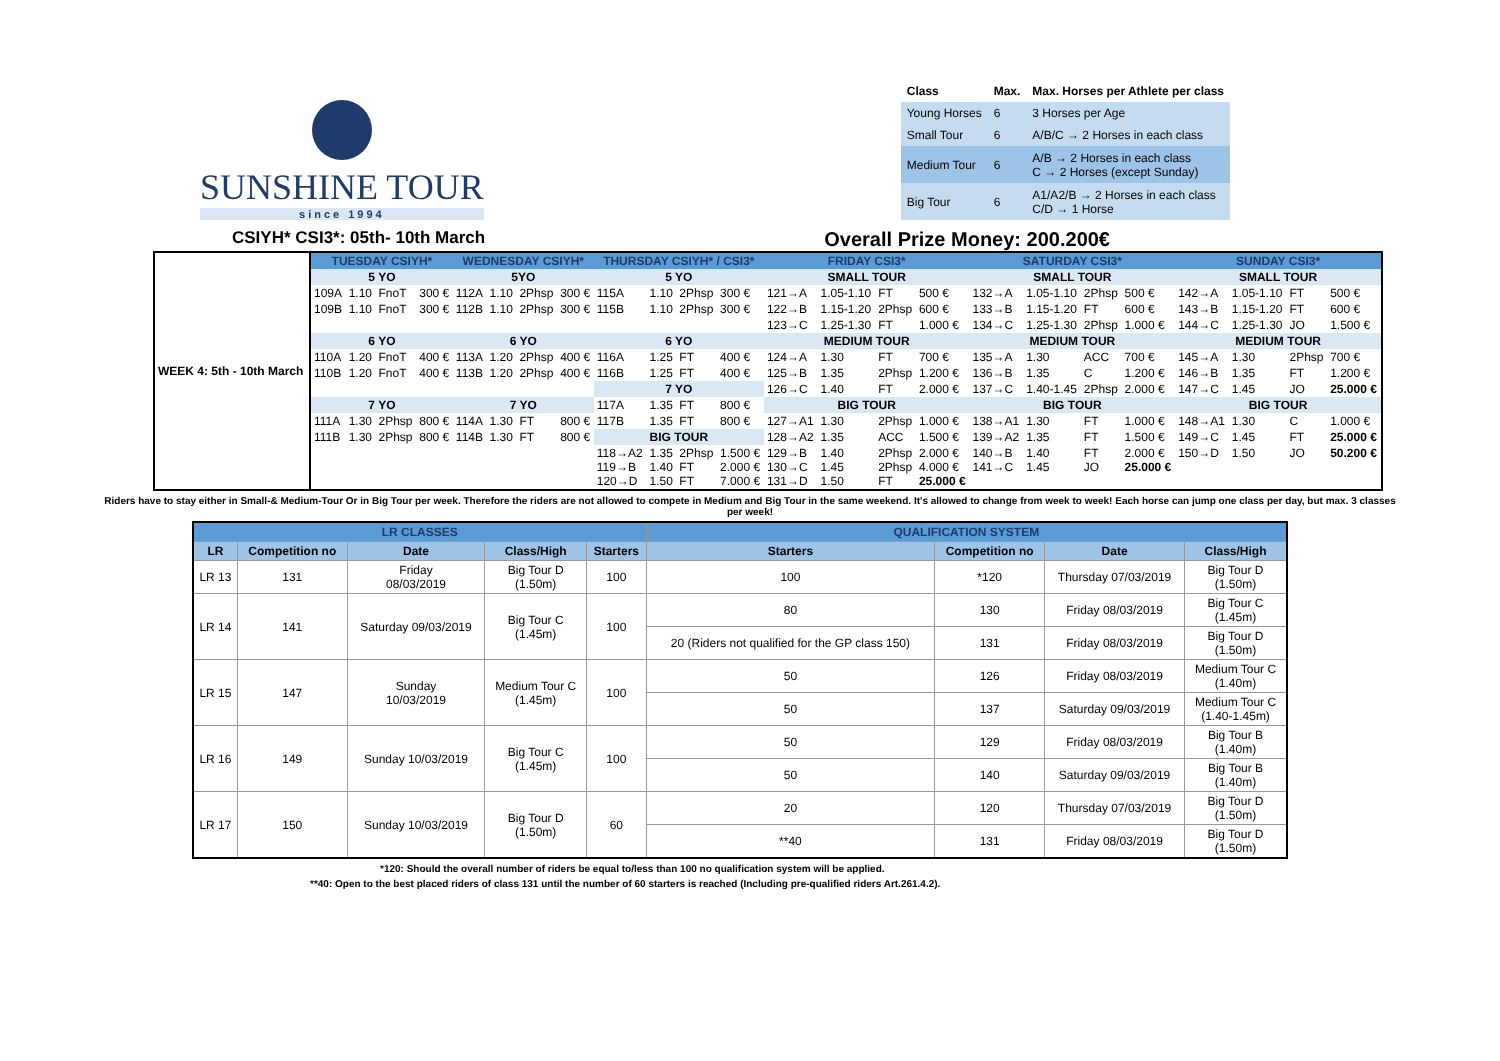SUNSHINE TOUR
since 1994
| Class | Max. | Max. Horses per Athlete per class |
| Young Horses | 6 | 3 Horses per Age |
| Small Tour | 6 | A/B/C → 2 Horses in each class |
| Medium Tour | 6 | A/B → 2 Horses in each class C → 2 Horses (except Sunday) |
| Big Tour | 6 | A1/A2/B → 2 Horses in each class C/D → 1 Horse |
CSIYH* CSI3*: 05th- 10th March Overall Prize Money: 200.200€
| WEEK 4: 5th - 10th March | TUESDAY CSIYH* | | | | WEDNESDAY CSIYH* | | | | THURSDAY CSIYH* / CSI3* | | | | FRIDAY CSI3* | | | | SATURDAY CSI3* | | | | SUNDAY CSI3* | | | |
| | 5 YO | | | | 5YO | | | | 5 YO | | | | SMALL TOUR | | | | SMALL TOUR | | | | SMALL TOUR | | | |
| | 109A | 1.10 | FnoT | 300 € | 112A | 1.10 | 2Phsp | 300 € | 115A | 1.10 | 2Phsp | 300 € | 121→A | 1.05-1.10 | FT | 500 € | 132→A | 1.05-1.10 | 2Phsp | 500 € | 142→A | 1.05-1.10 | FT | 500 € |
| | 109B | 1.10 | FnoT | 300 € | 112B | 1.10 | 2Phsp | 300 € | 115B | 1.10 | 2Phsp | 300 € | 122→B | 1.15-1.20 | 2Phsp | 600 € | 133→B | 1.15-1.20 | FT | 600 € | 143→B | 1.15-1.20 | FT | 600 € |
| | | | | | | | | | | | | | 123→C | 1.25-1.30 | FT | 1.000 € | 134→C | 1.25-1.30 | 2Phsp | 1.000 € | 144→C | 1.25-1.30 | JO | 1.500 € |
| | 6 YO | | | | 6 YO | | | | 6 YO | | | | MEDIUM TOUR | | | | MEDIUM TOUR | | | | MEDIUM TOUR | | | |
| | 110A | 1.20 | FnoT | 400 € | 113A | 1.20 | 2Phsp | 400 € | 116A | 1.25 | FT | 400 € | 124→A | 1.30 | FT | 700 € | 135→A | 1.30 | ACC | 700 € | 145→A | 1.30 | 2Phsp | 700 € |
| | 110B | 1.20 | FnoT | 400 € | 113B | 1.20 | 2Phsp | 400 € | 116B | 1.25 | FT | 400 € | 125→B | 1.35 | 2Phsp | 1.200 € | 136→B | 1.35 | C | 1.200 € | 146→B | 1.35 | FT | 1.200 € |
| | | | | | | | | | 7 YO | | | | 126→C | 1.40 | FT | 2.000 € | 137→C | 1.40-1.45 | 2Phsp | 2.000 € | 147→C | 1.45 | JO | 25.000 € |
| | 7 YO | | | | 7 YO | | | | 117A | 1.35 | FT | 800 € | BIG TOUR | | | | BIG TOUR | | | | BIG TOUR | | | |
| | 111A | 1.30 | 2Phsp | 800 € | 114A | 1.30 | FT | 800 € | 117B | 1.35 | FT | 800 € | 127→A1 | 1.30 | 2Phsp | 1.000 € | 138→A1 | 1.30 | FT | 1.000 € | 148→A1 | 1.30 | C | 1.000 € |
| | 111B | 1.30 | 2Phsp | 800 € | 114B | 1.30 | FT | 800 € | BIG TOUR | | | | 128→A2 | 1.35 | ACC | 1.500 € | 139→A2 | 1.35 | FT | 1.500 € | 149→C | 1.45 | FT | 25.000 € |
| | | | | | | | | | 118→A2 119→B 120→D | 1.35 1.40 1.50 | 2Phsp FT FT | 1.500 € 2.000 € 7.000 € | 129→B 130→C 131→D | 1.40 1.45 1.50 | 2Phsp 2Phsp FT | 2.000 € 4.000 € 25.000 € | 140→B 141→C | 1.40 1.45 | FT JO | 2.000 € 25.000 € | 150→D | 1.50 | JO | 50.200 € |
Riders have to stay either in Small-& Medium-Tour Or in Big Tour per week. Therefore the riders are not allowed to compete in Medium and Big Tour in the same weekend. It's allowed to change from week to week! Each horse can jump one class per day, but max. 3 classes per week!
| LR CLASSES | | | | | QUALIFICATION SYSTEM | | | |
| --- | --- | --- | --- | --- | --- | --- | --- | --- |
| LR | Competition no | Date | Class/High | Starters | Starters | Competition no | Date | Class/High |
| LR 13 | 131 | Friday 08/03/2019 | Big Tour D (1.50m) | 100 | 100 | *120 | Thursday 07/03/2019 | Big Tour D (1.50m) |
| LR 14 | 141 | Saturday 09/03/2019 | Big Tour C (1.45m) | 100 | 80 | 130 | Friday 08/03/2019 | Big Tour C (1.45m) |
| | | | | | 20 (Riders not qualified for the GP class 150) | 131 | Friday 08/03/2019 | Big Tour D (1.50m) |
| LR 15 | 147 | Sunday 10/03/2019 | Medium Tour C (1.45m) | 100 | 50 | 126 | Friday 08/03/2019 | Medium Tour C (1.40m) |
| | | | | | 50 | 137 | Saturday 09/03/2019 | Medium Tour C (1.40-1.45m) |
| LR 16 | 149 | Sunday 10/03/2019 | Big Tour C (1.45m) | 100 | 50 | 129 | Friday 08/03/2019 | Big Tour B (1.40m) |
| | | | | | 50 | 140 | Saturday 09/03/2019 | Big Tour B (1.40m) |
| LR 17 | 150 | Sunday 10/03/2019 | Big Tour D (1.50m) | 60 | 20 | 120 | Thursday 07/03/2019 | Big Tour D (1.50m) |
| | | | | | **40 | 131 | Friday 08/03/2019 | Big Tour D (1.50m) |
*120: Should the overall number of riders be equal to/less than 100 no qualification system will be applied.
**40: Open to the best placed riders of class 131 until the number of 60 starters is reached (Including pre-qualified riders Art.261.4.2).